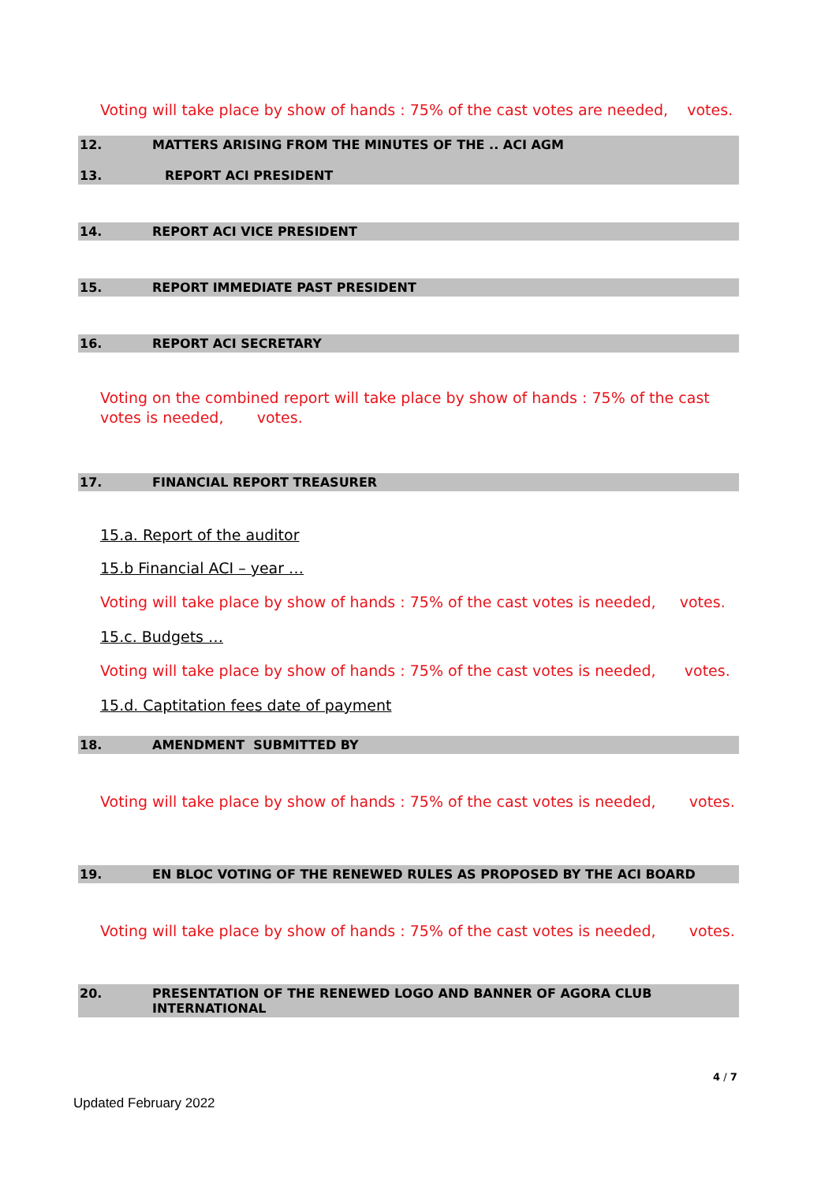Voting will take place by show of hands : 75% of the cast votes are needed, votes.
12. MATTERS ARISING FROM THE MINUTES OF THE .. ACI AGM
13. REPORT ACI PRESIDENT
14. REPORT ACI VICE PRESIDENT
15. REPORT IMMEDIATE PAST PRESIDENT
16. REPORT ACI SECRETARY
Voting on the combined report will take place by show of hands : 75% of the cast votes is needed, votes.
17. FINANCIAL REPORT TREASURER
15.a. Report of the auditor
15.b Financial ACI – year …
Voting will take place by show of hands : 75% of the cast votes is needed, votes.
15.c. Budgets …
Voting will take place by show of hands : 75% of the cast votes is needed, votes.
15.d. Captitation fees date of payment
18. AMENDMENT SUBMITTED BY
Voting will take place by show of hands : 75% of the cast votes is needed, votes.
19. EN BLOC VOTING OF THE RENEWED RULES AS PROPOSED BY THE ACI BOARD
Voting will take place by show of hands : 75% of the cast votes is needed, votes.
20. PRESENTATION OF THE RENEWED LOGO AND BANNER OF AGORA CLUB
INTERNATIONAL
4 / 7
Updated February 2022